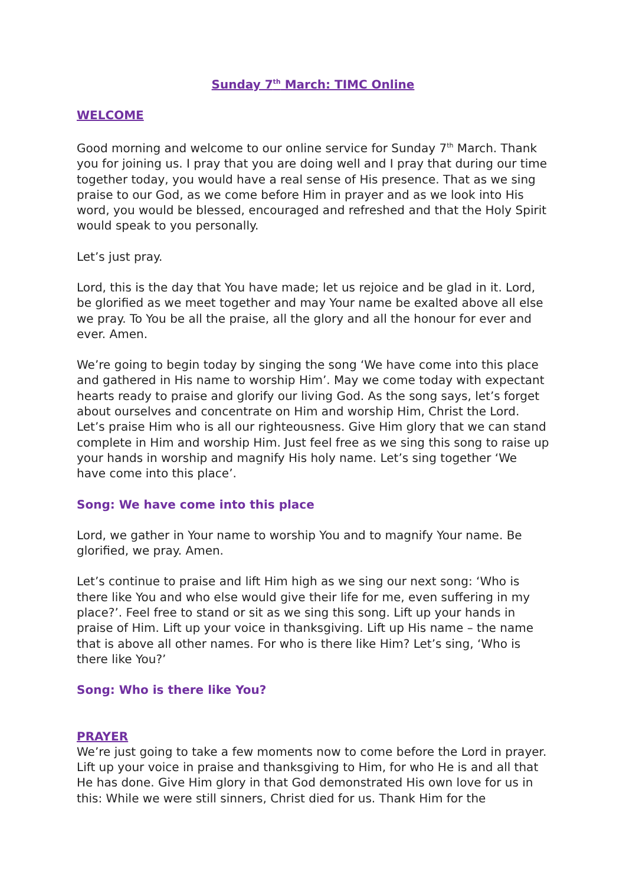Sunday 7<sup>th</sup> March: TIMC Online
WELCOME
Good morning and welcome to our online service for Sunday 7<sup>th</sup> March. Thank you for joining us. I pray that you are doing well and I pray that during our time together today, you would have a real sense of His presence. That as we sing praise to our God, as we come before Him in prayer and as we look into His word, you would be blessed, encouraged and refreshed and that the Holy Spirit would speak to you personally.
Let’s just pray.
Lord, this is the day that You have made; let us rejoice and be glad in it. Lord, be glorified as we meet together and may Your name be exalted above all else we pray. To You be all the praise, all the glory and all the honour for ever and ever. Amen.
We’re going to begin today by singing the song ‘We have come into this place and gathered in His name to worship Him’. May we come today with expectant hearts ready to praise and glorify our living God. As the song says, let’s forget about ourselves and concentrate on Him and worship Him, Christ the Lord. Let’s praise Him who is all our righteousness. Give Him glory that we can stand complete in Him and worship Him. Just feel free as we sing this song to raise up your hands in worship and magnify His holy name. Let’s sing together ‘We have come into this place’.
Song: We have come into this place
Lord, we gather in Your name to worship You and to magnify Your name. Be glorified, we pray. Amen.
Let’s continue to praise and lift Him high as we sing our next song: ‘Who is there like You and who else would give their life for me, even suffering in my place?’. Feel free to stand or sit as we sing this song. Lift up your hands in praise of Him. Lift up your voice in thanksgiving. Lift up His name – the name that is above all other names. For who is there like Him? Let’s sing, ‘Who is there like You?’
Song: Who is there like You?
PRAYER
We’re just going to take a few moments now to come before the Lord in prayer. Lift up your voice in praise and thanksgiving to Him, for who He is and all that He has done. Give Him glory in that God demonstrated His own love for us in this: While we were still sinners, Christ died for us. Thank Him for the